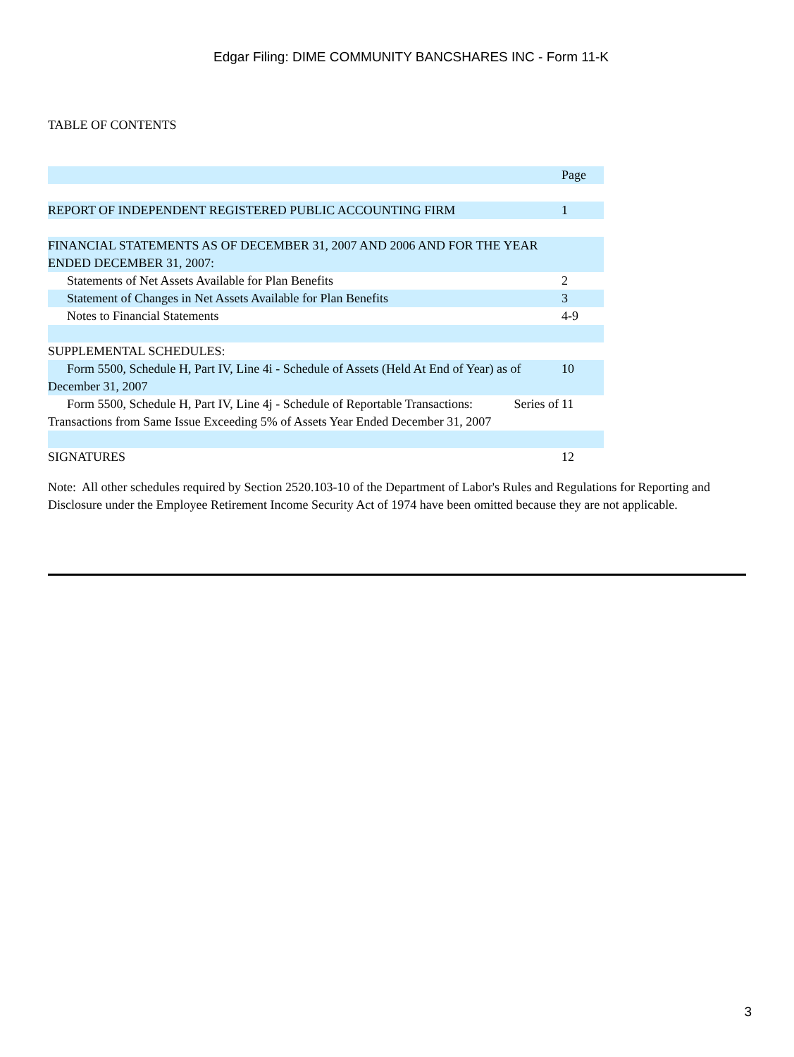Edgar Filing: DIME COMMUNITY BANCSHARES INC - Form 11-K
TABLE OF CONTENTS
| | Page |
| REPORT OF INDEPENDENT REGISTERED PUBLIC ACCOUNTING FIRM | 1 |
| FINANCIAL STATEMENTS AS OF DECEMBER 31, 2007 AND 2006 AND FOR THE YEAR ENDED DECEMBER 31, 2007: | |
| Statements of Net Assets Available for Plan Benefits | 2 |
| Statement of Changes in Net Assets Available for Plan Benefits | 3 |
| Notes to Financial Statements | 4-9 |
| SUPPLEMENTAL SCHEDULES: | |
| Form 5500, Schedule H, Part IV, Line 4i - Schedule of Assets (Held At End of Year) as of December 31, 2007 | 10 |
| Form 5500, Schedule H, Part IV, Line 4j - Schedule of Reportable Transactions: Series of Transactions from Same Issue Exceeding 5% of Assets Year Ended December 31, 2007 | 11 |
| SIGNATURES | 12 |
Note: All other schedules required by Section 2520.103-10 of the Department of Labor's Rules and Regulations for Reporting and Disclosure under the Employee Retirement Income Security Act of 1974 have been omitted because they are not applicable.
3